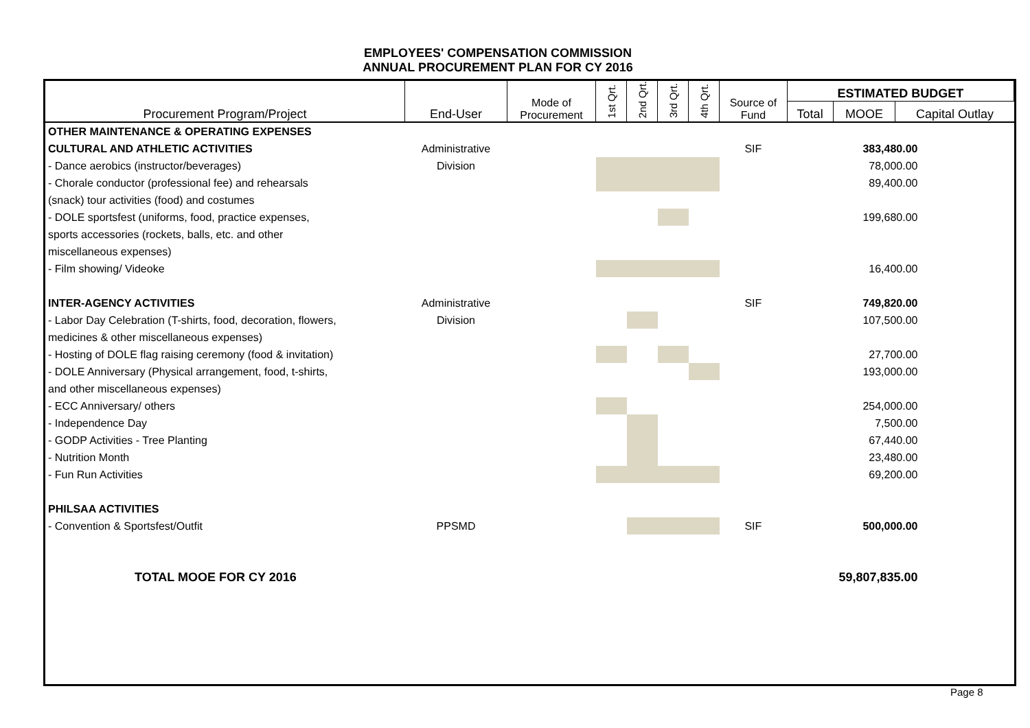EMPLOYEES' COMPENSATION COMMISSION
ANNUAL PROCUREMENT PLAN FOR CY 2016
| Procurement Program/Project | End-User | Mode of Procurement | 1st Qrt. | 2nd Qrt. | 3rd Qrt. | 4th Qrt. | Source of Fund | ESTIMATED BUDGET | | |
| --- | --- | --- | --- | --- | --- | --- | --- | --- | --- | --- |
| | | | | | | | | Total | MOOE | Capital Outlay |
| OTHER MAINTENANCE & OPERATING EXPENSES | | | | | | | | | | |
| CULTURAL AND ATHLETIC ACTIVITIES | Administrative | | | | | | SIF | 383,480.00 | | |
| - Dance aerobics (instructor/beverages) | Division | | | | | | | 78,000.00 | | |
| - Chorale conductor (professional fee) and rehearsals | | | | | | | | 89,400.00 | | |
| (snack) tour activities (food) and costumes | | | | | | | | | | |
| - DOLE sportsfest (uniforms, food, practice expenses, | | | | | | | | 199,680.00 | | |
| sports accessories (rockets, balls, etc. and other | | | | | | | | | | |
| miscellaneous expenses) | | | | | | | | | | |
| - Film showing/ Videoke | | | | | | | | 16,400.00 | | |
| INTER-AGENCY ACTIVITIES | Administrative | | | | | | SIF | 749,820.00 | | |
| - Labor Day Celebration (T-shirts, food, decoration, flowers, | Division | | | | | | | 107,500.00 | | |
| medicines & other miscellaneous expenses) | | | | | | | | | | |
| - Hosting of DOLE flag raising ceremony (food & invitation) | | | | | | | | 27,700.00 | | |
| - DOLE Anniversary (Physical arrangement, food, t-shirts, | | | | | | | | 193,000.00 | | |
| and other miscellaneous expenses) | | | | | | | | | | |
| - ECC Anniversary/ others | | | | | | | | 254,000.00 | | |
| - Independence Day | | | | | | | | 7,500.00 | | |
| - GODP Activities - Tree Planting | | | | | | | | 67,440.00 | | |
| - Nutrition Month | | | | | | | | 23,480.00 | | |
| - Fun Run Activities | | | | | | | | 69,200.00 | | |
| PHILSAA ACTIVITIES | | | | | | | | | | |
| - Convention & Sportsfest/Outfit | PPSMD | | | | | | SIF | 500,000.00 | | |
| TOTAL MOOE FOR CY 2016 | | | | | | | | 59,807,835.00 | | |
Page 8